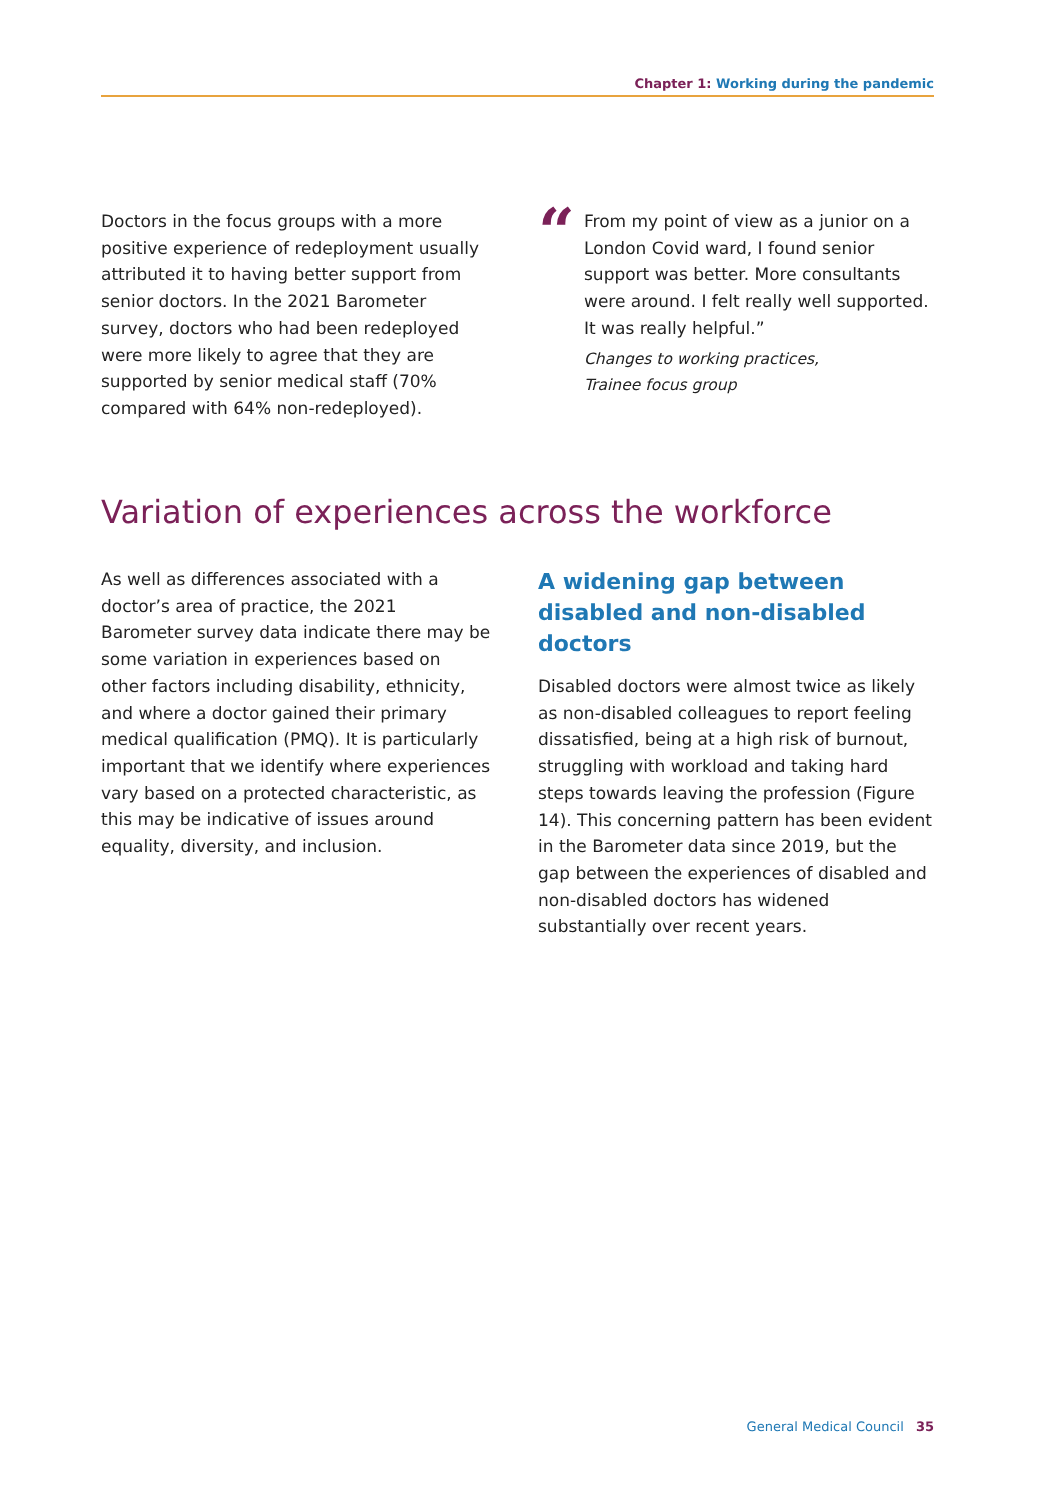Chapter 1: Working during the pandemic
Doctors in the focus groups with a more positive experience of redeployment usually attributed it to having better support from senior doctors. In the 2021 Barometer survey, doctors who had been redeployed were more likely to agree that they are supported by senior medical staff (70% compared with 64% non-redeployed).
“
From my point of view as a junior on a London Covid ward, I found senior support was better. More consultants were around. I felt really well supported. It was really helpful.”
Changes to working practices,
Trainee focus group
Variation of experiences across the workforce
As well as differences associated with a doctor’s area of practice, the 2021 Barometer survey data indicate there may be some variation in experiences based on other factors including disability, ethnicity, and where a doctor gained their primary medical qualification (PMQ). It is particularly important that we identify where experiences vary based on a protected characteristic, as this may be indicative of issues around equality, diversity, and inclusion.
A widening gap between disabled and non-disabled doctors
Disabled doctors were almost twice as likely as non-disabled colleagues to report feeling dissatisfied, being at a high risk of burnout, struggling with workload and taking hard steps towards leaving the profession (Figure 14). This concerning pattern has been evident in the Barometer data since 2019, but the gap between the experiences of disabled and non-disabled doctors has widened substantially over recent years.
General Medical Council 35